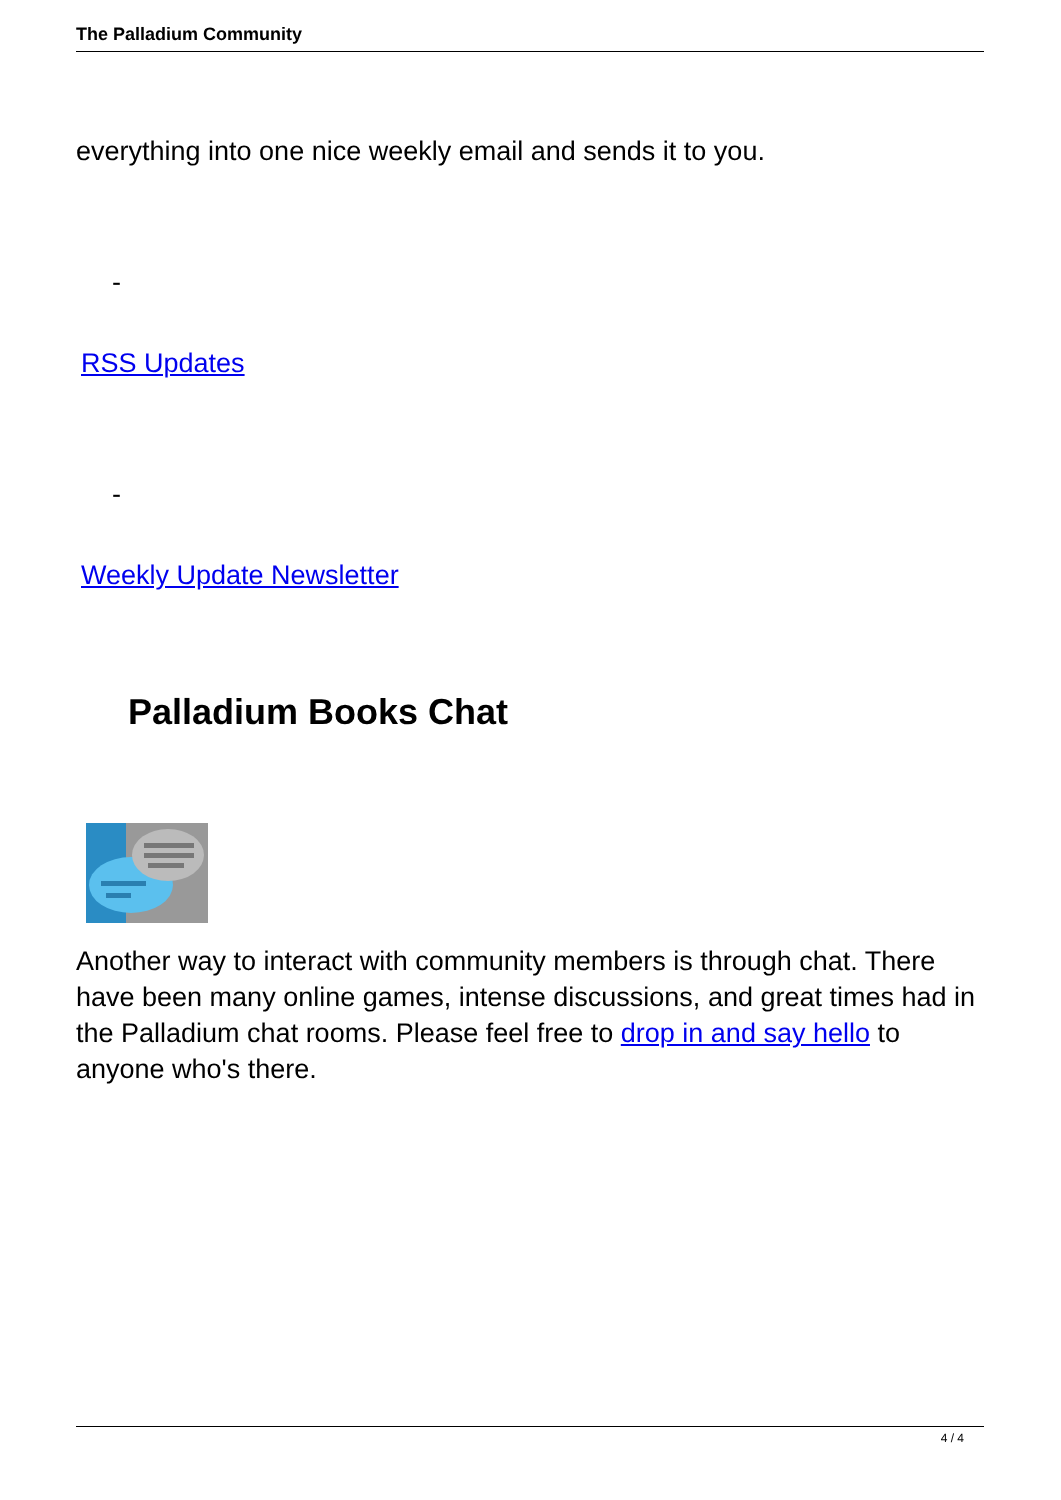The Palladium Community
everything into one nice weekly email and sends it to you.
-
RSS Updates
-
Weekly Update Newsletter
Palladium Books Chat
Another way to interact with community members is through chat. There have been many online games, intense discussions, and great times had in the Palladium chat rooms. Please feel free to drop in and say hello to anyone who's there.
4 / 4